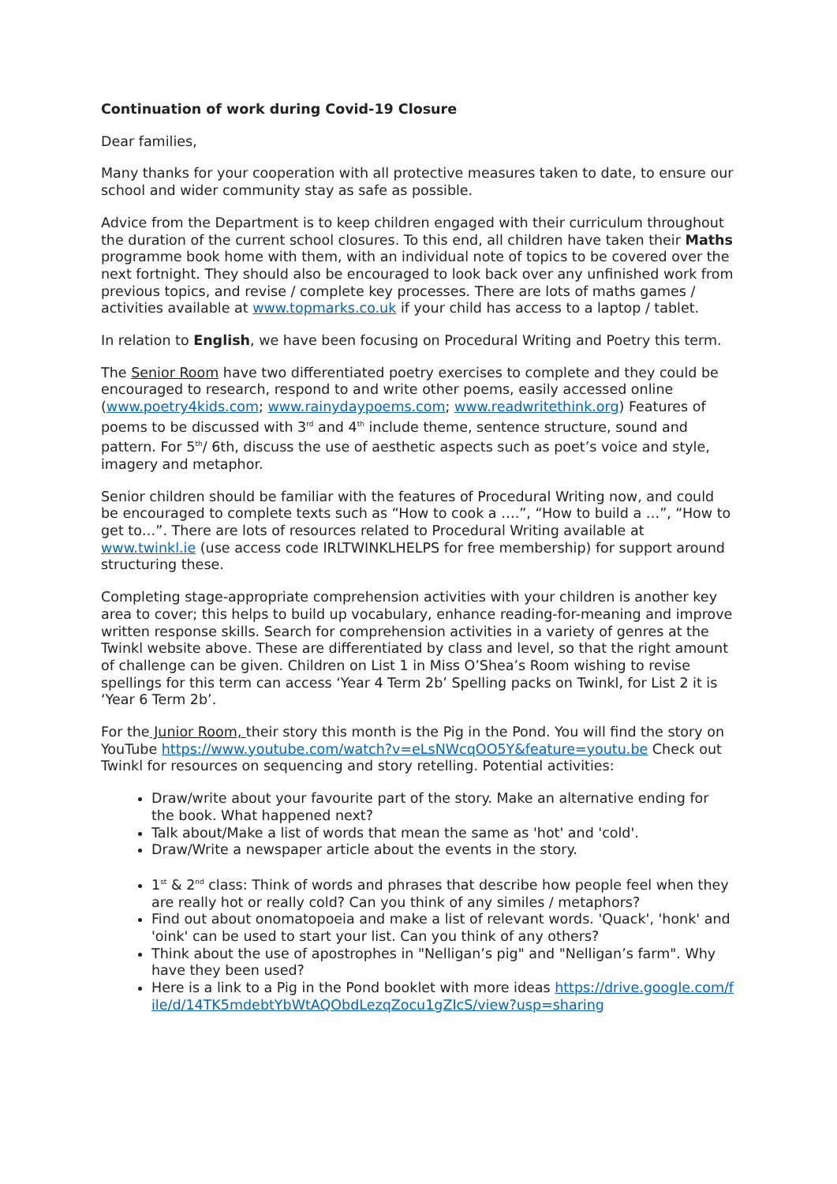Continuation of work during Covid-19 Closure
Dear families,
Many thanks for your cooperation with all protective measures taken to date, to ensure our school and wider community stay as safe as possible.
Advice from the Department is to keep children engaged with their curriculum throughout the duration of the current school closures. To this end, all children have taken their Maths programme book home with them, with an individual note of topics to be covered over the next fortnight. They should also be encouraged to look back over any unfinished work from previous topics, and revise / complete key processes. There are lots of maths games / activities available at www.topmarks.co.uk if your child has access to a laptop / tablet.
In relation to English, we have been focusing on Procedural Writing and Poetry this term.
The Senior Room have two differentiated poetry exercises to complete and they could be encouraged to research, respond to and write other poems, easily accessed online (www.poetry4kids.com; www.rainydaypoems.com; www.readwritethink.org) Features of poems to be discussed with 3<sup>rd</sup> and 4<sup>th</sup> include theme, sentence structure, sound and pattern. For 5<sup>th</sup>/ 6th, discuss the use of aesthetic aspects such as poet’s voice and style, imagery and metaphor.
Senior children should be familiar with the features of Procedural Writing now, and could be encouraged to complete texts such as “How to cook a ….”, “How to build a …”, “How to get to…”. There are lots of resources related to Procedural Writing available at www.twinkl.ie (use access code IRLTWINKLHELPS for free membership) for support around structuring these.
Completing stage-appropriate comprehension activities with your children is another key area to cover; this helps to build up vocabulary, enhance reading-for-meaning and improve written response skills. Search for comprehension activities in a variety of genres at the Twinkl website above. These are differentiated by class and level, so that the right amount of challenge can be given. Children on List 1 in Miss O’Shea’s Room wishing to revise spellings for this term can access ‘Year 4 Term 2b’ Spelling packs on Twinkl, for List 2 it is ‘Year 6 Term 2b’.
For the Junior Room, their story this month is the Pig in the Pond. You will find the story on YouTube https://www.youtube.com/watch?v=eLsNWcqOO5Y&feature=youtu.be Check out Twinkl for resources on sequencing and story retelling. Potential activities:
Draw/write about your favourite part of the story. Make an alternative ending for the book. What happened next?
Talk about/Make a list of words that mean the same as 'hot' and 'cold'.
Draw/Write a newspaper article about the events in the story.
1<sup>st</sup> & 2<sup>nd</sup> class: Think of words and phrases that describe how people feel when they are really hot or really cold? Can you think of any similes / metaphors?
Find out about onomatopoeia and make a list of relevant words. 'Quack', 'honk' and 'oink' can be used to start your list. Can you think of any others?
Think about the use of apostrophes in "Nelligan’s pig" and "Nelligan’s farm". Why have they been used?
Here is a link to a Pig in the Pond booklet with more ideas https://drive.google.com/file/d/14TK5mdebtYbWtAQObdLezqZocu1gZIcS/view?usp=sharing